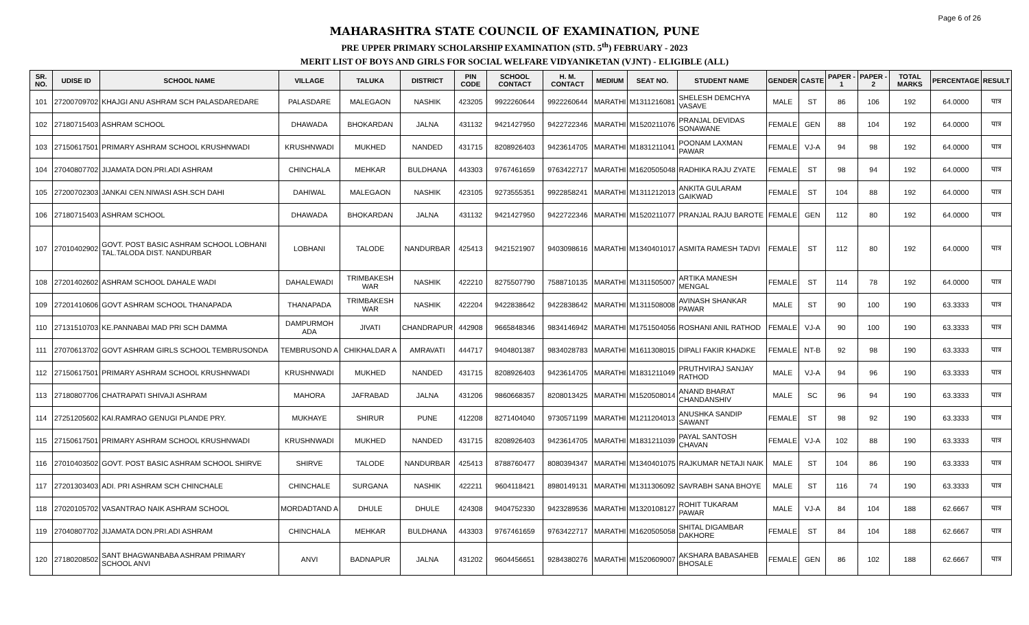Page 6 of 26
MAHARASHTRA STATE COUNCIL OF EXAMINATION, PUNE
PRE UPPER PRIMARY SCHOLARSHIP EXAMINATION (STD. 5<sup>th</sup>) FEBRUARY - 2023
MERIT LIST OF BOYS AND GIRLS FOR SOCIAL WELFARE VIDYANIKETAN (VJNT) - ELIGIBLE (ALL)
| SR. NO. | UDISE ID | SCHOOL NAME | VILLAGE | TALUKA | DISTRICT | PIN CODE | SCHOOL CONTACT | H. M. CONTACT | MEDIUM | SEAT NO. | STUDENT NAME | GENDER | CASTE | PAPER - 1 | PAPER - 2 | TOTAL MARKS | PERCENTAGE | RESULT |
| --- | --- | --- | --- | --- | --- | --- | --- | --- | --- | --- | --- | --- | --- | --- | --- | --- | --- | --- |
| 101 | 27200709702 | KHAJGI ANU ASHRAM SCH PALASDAREDARE | PALASDARE | MALEGAON | NASHIK | 423205 | 9922260644 | 9922260644 | MARATHI | M1311216081 | SHELESH DEMCHYA VASAVE | MALE | ST | 86 | 106 | 192 | 64.0000 | पात्र |
| 102 | 27180715403 | ASHRAM SCHOOL | DHAWADA | BHOKARDAN | JALNA | 431132 | 9421427950 | 9422722346 | MARATHI | M1520211076 | PRANJAL DEVIDAS SONAWANE | FEMALE | GEN | 88 | 104 | 192 | 64.0000 | पात्र |
| 103 | 27150617501 | PRIMARY ASHRAM SCHOOL KRUSHNWADI | KRUSHNWADI | MUKHED | NANDED | 431715 | 8208926403 | 9423614705 | MARATHI | M1831211041 | POONAM LAXMAN PAWAR | FEMALE | VJ-A | 94 | 98 | 192 | 64.0000 | पात्र |
| 104 | 27040807702 | JIJAMATA DON.PRI.ADI ASHRAM | CHINCHALA | MEHKAR | BULDHANA | 443303 | 9767461659 | 9763422717 | MARATHI | M1620505048 | RADHIKA RAJU ZYATE | FEMALE | ST | 98 | 94 | 192 | 64.0000 | पात्र |
| 105 | 27200702303 | JANKAI CEN.NIWASI ASH.SCH DAHI | DAHIWAL | MALEGAON | NASHIK | 423105 | 9273555351 | 9922858241 | MARATHI | M1311212013 | ANKITA GULARAM GAIKWAD | FEMALE | ST | 104 | 88 | 192 | 64.0000 | पात्र |
| 106 | 27180715403 | ASHRAM SCHOOL | DHAWADA | BHOKARDAN | JALNA | 431132 | 9421427950 | 9422722346 | MARATHI | M1520211077 | PRANJAL RAJU BAROTE | FEMALE | GEN | 112 | 80 | 192 | 64.0000 | पात्र |
| 107 | 27010402902 | GOVT. POST BASIC ASHRAM SCHOOL LOBHANI TAL.TALODA DIST. NANDURBAR | LOBHANI | TALODE | NANDURBAR | 425413 | 9421521907 | 9403098616 | MARATHI | M1340401017 | ASMITA RAMESH TADVI | FEMALE | ST | 112 | 80 | 192 | 64.0000 | पात्र |
| 108 | 27201402602 | ASHRAM SCHOOL DAHALE WADI | DAHALEWADI | TRIMBAKESH WAR | NASHIK | 422210 | 8275507790 | 7588710135 | MARATHI | M1311505007 | ARTIKA MANESH MENGAL | FEMALE | ST | 114 | 78 | 192 | 64.0000 | पात्र |
| 109 | 27201410606 | GOVT ASHRAM SCHOOL THANAPADA | THANAPADA | TRIMBAKESH WAR | NASHIK | 422204 | 9422838642 | 9422838642 | MARATHI | M1311508008 | AVINASH SHANKAR PAWAR | MALE | ST | 90 | 100 | 190 | 63.3333 | पात्र |
| 110 | 27131510703 | KE.PANNABAI MAD PRI SCH DAMMA | DAMPURMOH ADA | JIVATI | CHANDRAPUR | 442908 | 9665848346 | 9834146942 | MARATHI | M1751504056 | ROSHANI ANIL RATHOD | FEMALE | VJ-A | 90 | 100 | 190 | 63.3333 | पात्र |
| 111 | 27070613702 | GOVT ASHRAM GIRLS SCHOOL TEMBRUSONDA | TEMBRUSOND A | CHIKHALDAR A | AMRAVATI | 444717 | 9404801387 | 9834028783 | MARATHI | M1611308015 | DIPALI FAKIR KHADKE | FEMALE | NT-B | 92 | 98 | 190 | 63.3333 | पात्र |
| 112 | 27150617501 | PRIMARY ASHRAM SCHOOL KRUSHNWADI | KRUSHNWADI | MUKHED | NANDED | 431715 | 8208926403 | 9423614705 | MARATHI | M1831211049 | PRUTHVIRAJ SANJAY RATHOD | MALE | VJ-A | 94 | 96 | 190 | 63.3333 | पात्र |
| 113 | 27180807706 | CHATRAPATI SHIVAJI ASHRAM | MAHORA | JAFRABAD | JALNA | 431206 | 9860668357 | 8208013425 | MARATHI | M1520508014 | ANAND BHARAT CHANDANSHIV | MALE | SC | 96 | 94 | 190 | 63.3333 | पात्र |
| 114 | 27251205602 | KAI.RAMRAO GENUGI PLANDE PRY. | MUKHAYE | SHIRUR | PUNE | 412208 | 8271404040 | 9730571199 | MARATHI | M1211204013 | ANUSHKA SANDIP SAWANT | FEMALE | ST | 98 | 92 | 190 | 63.3333 | पात्र |
| 115 | 27150617501 | PRIMARY ASHRAM SCHOOL KRUSHNWADI | KRUSHNWADI | MUKHED | NANDED | 431715 | 8208926403 | 9423614705 | MARATHI | M1831211039 | PAYAL SANTOSH CHAVAN | FEMALE | VJ-A | 102 | 88 | 190 | 63.3333 | पात्र |
| 116 | 27010403502 | GOVT. POST BASIC ASHRAM SCHOOL SHIRVE | SHIRVE | TALODE | NANDURBAR | 425413 | 8788760477 | 8080394347 | MARATHI | M1340401075 | RAJKUMAR NETAJI NAIK | MALE | ST | 104 | 86 | 190 | 63.3333 | पात्र |
| 117 | 27201303403 | ADI. PRI ASHRAM SCH CHINCHALE | CHINCHALE | SURGANA | NASHIK | 422211 | 9604118421 | 8980149131 | MARATHI | M1311306092 | SAVRABH SANA BHOYE | MALE | ST | 116 | 74 | 190 | 63.3333 | पात्र |
| 118 | 27020105702 | VASANTRAO NAIK ASHRAM SCHOOL | MORDADTAND A | DHULE | DHULE | 424308 | 9404752330 | 9423289536 | MARATHI | M1320108127 | ROHIT TUKARAM PAWAR | MALE | VJ-A | 84 | 104 | 188 | 62.6667 | पात्र |
| 119 | 27040807702 | JIJAMATA DON.PRI.ADI ASHRAM | CHINCHALA | MEHKAR | BULDHANA | 443303 | 9767461659 | 9763422717 | MARATHI | M1620505058 | SHITAL DIGAMBAR DAKHORE | FEMALE | ST | 84 | 104 | 188 | 62.6667 | पात्र |
| 120 | 27180208502 | SANT BHAGWANBABA ASHRAM PRIMARY SCHOOL ANVI | ANVI | BADNAPUR | JALNA | 431202 | 9604456651 | 9284380276 | MARATHI | M1520609007 | AKSHARA BABASAHEB BHOSALE | FEMALE | GEN | 86 | 102 | 188 | 62.6667 | पात्र |